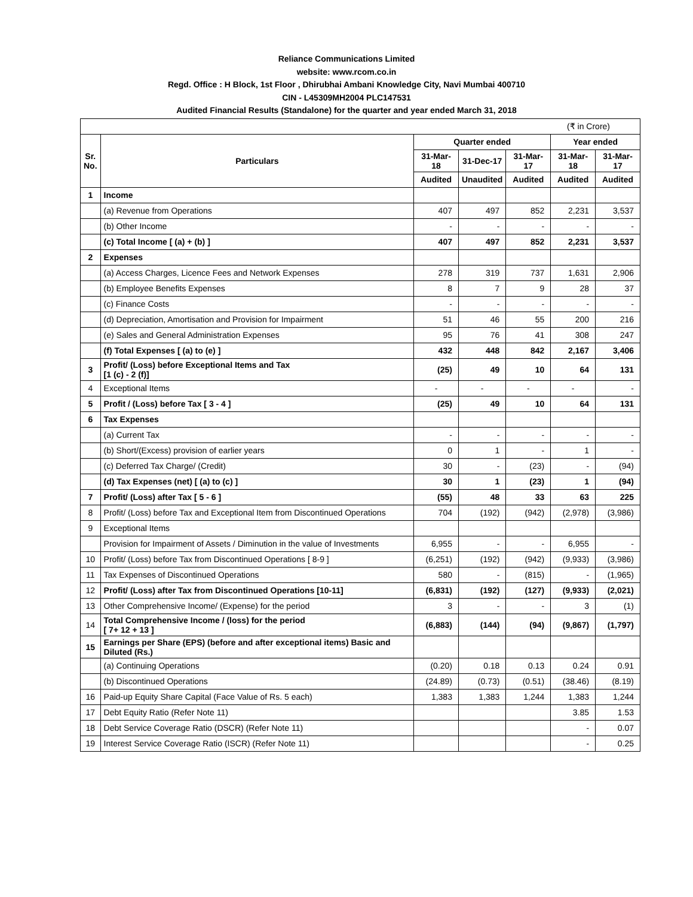Reliance Communications Limited
website: www.rcom.co.in
Regd. Office : H Block, 1st Floor , Dhirubhai Ambani Knowledge City, Navi Mumbai 400710
CIN - L45309MH2004 PLC147531
Audited Financial Results (Standalone) for the quarter and year ended March 31, 2018
| (₹ in Crore) | | | | | | |
| Sr. No. | Particulars | Quarter ended | | | Year ended | |
| | | 31-Mar-18 | 31-Dec-17 | 31-Mar-17 | 31-Mar-18 | 31-Mar-17 |
| | | Audited | Unaudited | Audited | Audited | Audited |
| 1 | Income | | | | | |
| | (a) Revenue from Operations | 407 | 497 | 852 | 2,231 | 3,537 |
| | (b) Other Income | - | - | - | - | - |
| | (c) Total Income [ (a) + (b) ] | 407 | 497 | 852 | 2,231 | 3,537 |
| 2 | Expenses | | | | | |
| | (a) Access Charges, Licence Fees and Network Expenses | 278 | 319 | 737 | 1,631 | 2,906 |
| | (b) Employee Benefits Expenses | 8 | 7 | 9 | 28 | 37 |
| | (c) Finance Costs | - | - | - | - | - |
| | (d) Depreciation, Amortisation and Provision for Impairment | 51 | 46 | 55 | 200 | 216 |
| | (e) Sales and General Administration Expenses | 95 | 76 | 41 | 308 | 247 |
| | (f) Total Expenses [ (a) to (e) ] | 432 | 448 | 842 | 2,167 | 3,406 |
| 3 | Profit/ (Loss) before Exceptional Items and Tax [1 (c) - 2 (f)] | (25) | 49 | 10 | 64 | 131 |
| 4 | Exceptional Items | - | - | - | - | - |
| 5 | Profit / (Loss) before Tax [ 3 - 4 ] | (25) | 49 | 10 | 64 | 131 |
| 6 | Tax Expenses | | | | | |
| | (a) Current Tax | - | - | - | - | - |
| | (b) Short/(Excess) provision of earlier years | 0 | 1 | - | 1 | - |
| | (c) Deferred Tax Charge/ (Credit) | 30 | - | (23) | - | (94) |
| | (d) Tax Expenses (net) [ (a) to (c) ] | 30 | 1 | (23) | 1 | (94) |
| 7 | Profit/ (Loss) after Tax [ 5 - 6 ] | (55) | 48 | 33 | 63 | 225 |
| 8 | Profit/ (Loss) before Tax and Exceptional Item from Discontinued Operations | 704 | (192) | (942) | (2,978) | (3,986) |
| 9 | Exceptional Items | | | | | |
| | Provision for Impairment of Assets / Diminution in the value of Investments | 6,955 | - | - | 6,955 | - |
| 10 | Profit/ (Loss) before Tax from Discontinued Operations [ 8-9 ] | (6,251) | (192) | (942) | (9,933) | (3,986) |
| 11 | Tax Expenses of Discontinued Operations | 580 | - | (815) | - | (1,965) |
| 12 | Profit/ (Loss) after Tax from Discontinued Operations [10-11] | (6,831) | (192) | (127) | (9,933) | (2,021) |
| 13 | Other Comprehensive Income/ (Expense) for the period | 3 | - | - | 3 | (1) |
| 14 | Total Comprehensive Income / (loss) for the period [ 7+ 12 + 13 ] | (6,883) | (144) | (94) | (9,867) | (1,797) |
| 15 | Earnings per Share (EPS) (before and after exceptional items) Basic and Diluted (Rs.) | | | | | |
| | (a) Continuing Operations | (0.20) | 0.18 | 0.13 | 0.24 | 0.91 |
| | (b) Discontinued Operations | (24.89) | (0.73) | (0.51) | (38.46) | (8.19) |
| 16 | Paid-up Equity Share Capital (Face Value of Rs. 5 each) | 1,383 | 1,383 | 1,244 | 1,383 | 1,244 |
| 17 | Debt Equity Ratio (Refer Note 11) | | | | 3.85 | 1.53 |
| 18 | Debt Service Coverage Ratio (DSCR) (Refer Note 11) | | | | - | 0.07 |
| 19 | Interest Service Coverage Ratio (ISCR) (Refer Note 11) | | | | - | 0.25 |